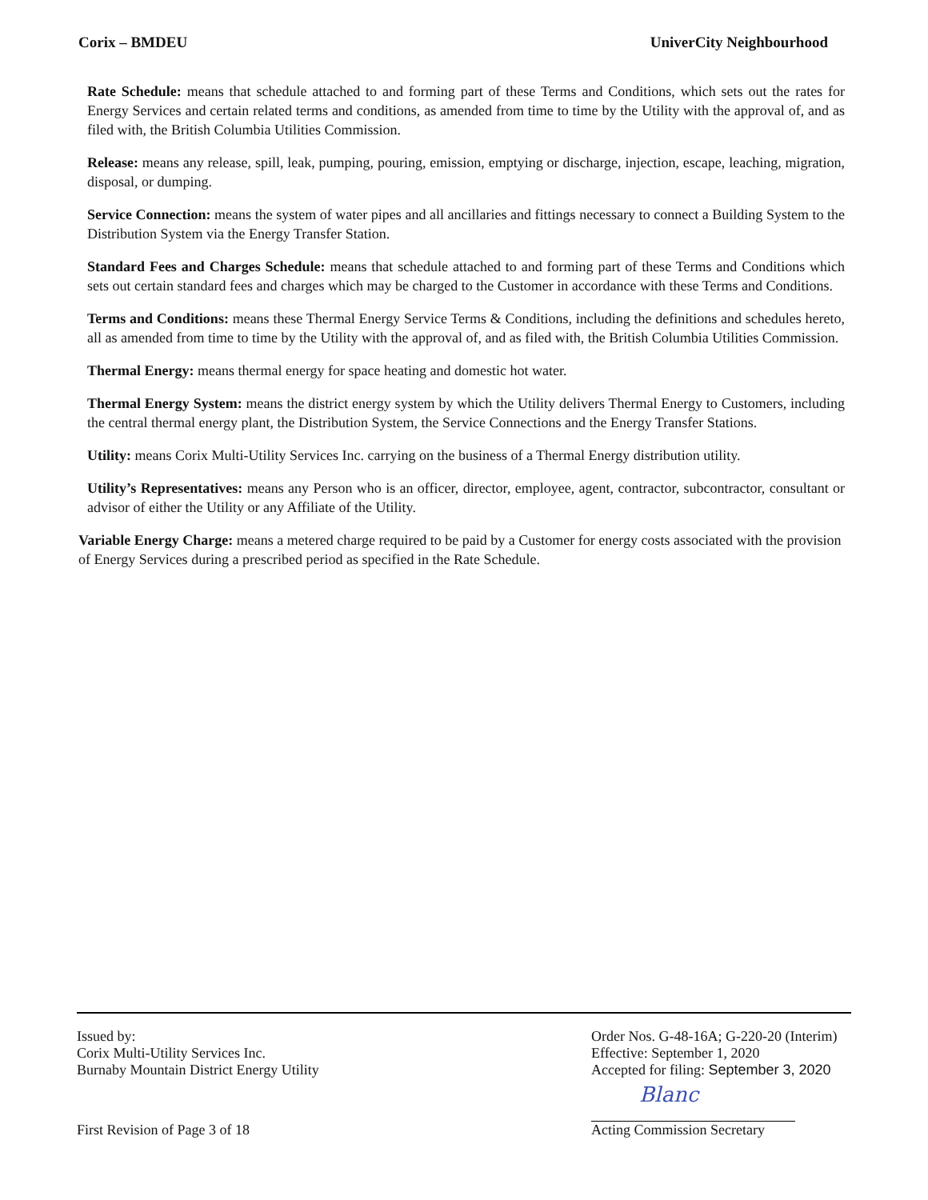Corix – BMDEU UniverCity Neighbourhood
Rate Schedule: means that schedule attached to and forming part of these Terms and Conditions, which sets out the rates for Energy Services and certain related terms and conditions, as amended from time to time by the Utility with the approval of, and as filed with, the British Columbia Utilities Commission.
Release: means any release, spill, leak, pumping, pouring, emission, emptying or discharge, injection, escape, leaching, migration, disposal, or dumping.
Service Connection: means the system of water pipes and all ancillaries and fittings necessary to connect a Building System to the Distribution System via the Energy Transfer Station.
Standard Fees and Charges Schedule: means that schedule attached to and forming part of these Terms and Conditions which sets out certain standard fees and charges which may be charged to the Customer in accordance with these Terms and Conditions.
Terms and Conditions: means these Thermal Energy Service Terms & Conditions, including the definitions and schedules hereto, all as amended from time to time by the Utility with the approval of, and as filed with, the British Columbia Utilities Commission.
Thermal Energy: means thermal energy for space heating and domestic hot water.
Thermal Energy System: means the district energy system by which the Utility delivers Thermal Energy to Customers, including the central thermal energy plant, the Distribution System, the Service Connections and the Energy Transfer Stations.
Utility: means Corix Multi-Utility Services Inc. carrying on the business of a Thermal Energy distribution utility.
Utility’s Representatives: means any Person who is an officer, director, employee, agent, contractor, subcontractor, consultant or advisor of either the Utility or any Affiliate of the Utility.
Variable Energy Charge: means a metered charge required to be paid by a Customer for energy costs associated with the provision of Energy Services during a prescribed period as specified in the Rate Schedule.
Issued by:
Corix Multi-Utility Services Inc.
Burnaby Mountain District Energy Utility
Order Nos. G-48-16A; G-220-20 (Interim)
Effective: September 1, 2020
Accepted for filing: September 3, 2020
Blanc
First Revision of Page 3 of 18 Acting Commission Secretary